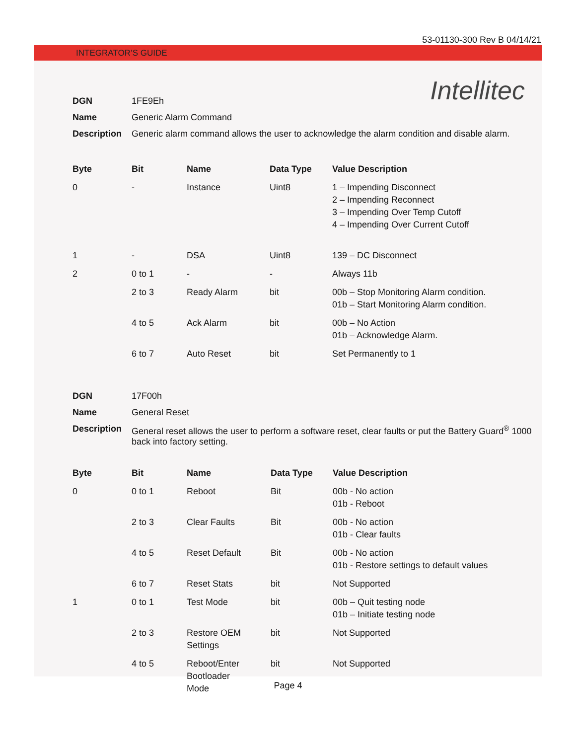53-01130-300 Rev B 04/14/21
INTEGRATOR’S GUIDE
Intellitec
| DGN | 1FE9Eh |
| Name | Generic Alarm Command |
| Description | Generic alarm command allows the user to acknowledge the alarm condition and disable alarm. |
| Byte | Bit | Name | Data Type | Value Description |
| --- | --- | --- | --- | --- |
| 0 | - | Instance | Uint8 | 1 – Impending Disconnect 2 – Impending Reconnect 3 – Impending Over Temp Cutoff 4 – Impending Over Current Cutoff |
| 1 | - | DSA | Uint8 | 139 – DC Disconnect |
| 2 | 0 to 1 | - | - | Always 11b |
| | 2 to 3 | Ready Alarm | bit | 00b – Stop Monitoring Alarm condition. 01b – Start Monitoring Alarm condition. |
| | 4 to 5 | Ack Alarm | bit | 00b – No Action 01b – Acknowledge Alarm. |
| | 6 to 7 | Auto Reset | bit | Set Permanently to 1 |
| DGN | 17F00h |
| Name | General Reset |
| Description | General reset allows the user to perform a software reset, clear faults or put the Battery Guard<sup>®</sup> 1000 back into factory setting. |
| Byte | Bit | Name | Data Type | Value Description |
| --- | --- | --- | --- | --- |
| 0 | 0 to 1 | Reboot | Bit | 00b - No action 01b - Reboot |
| | 2 to 3 | Clear Faults | Bit | 00b - No action 01b - Clear faults |
| | 4 to 5 | Reset Default | Bit | 00b - No action 01b - Restore settings to default values |
| | 6 to 7 | Reset Stats | bit | Not Supported |
| 1 | 0 to 1 | Test Mode | bit | 00b – Quit testing node 01b – Initiate testing node |
| | 2 to 3 | Restore OEM Settings | bit | Not Supported |
| | 4 to 5 | Reboot/Enter Bootloader Mode | bit | Not Supported |
Page 4